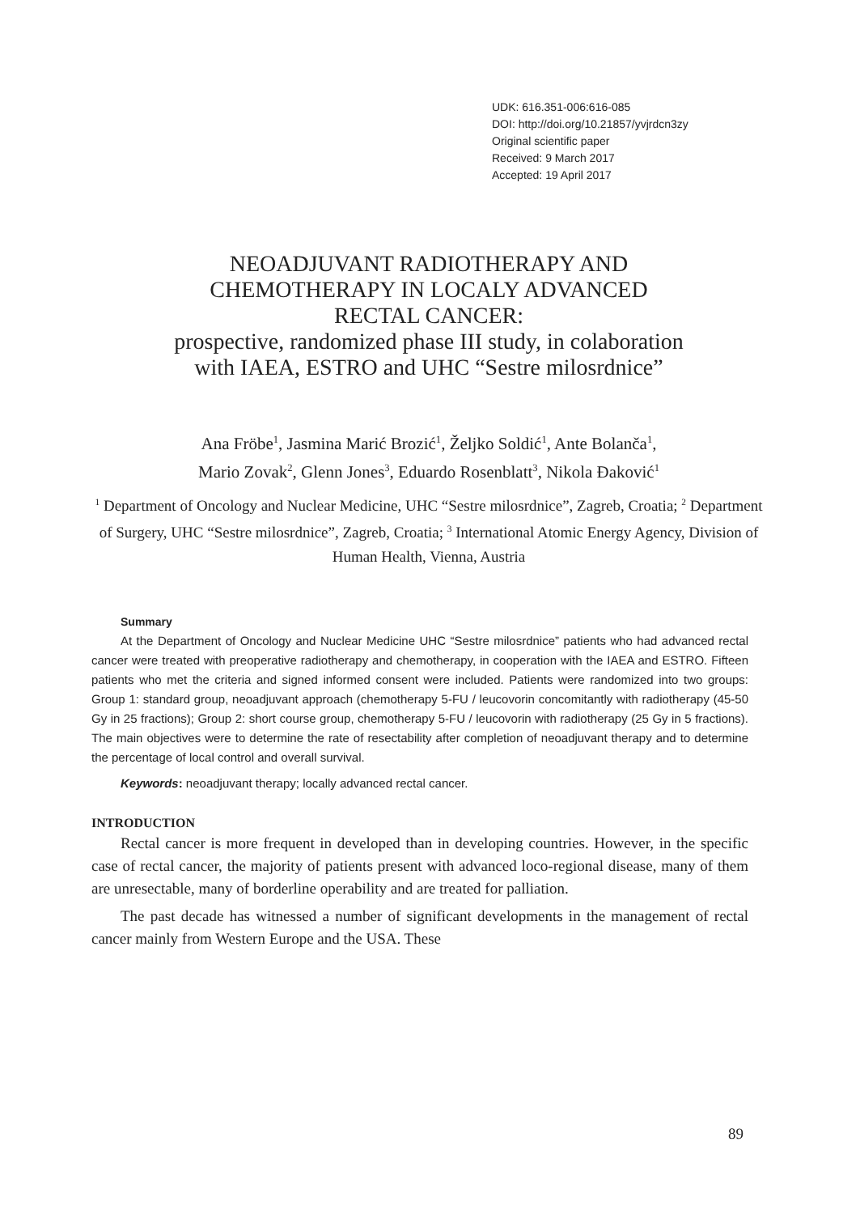UDK: 616.351-006:616-085
DOI: http://doi.org/10.21857/yvjrdcn3zy
Original scientific paper
Received: 9 March 2017
Accepted: 19 April 2017
NEOADJUVANT RADIOTHERAPY AND
CHEMOTHERAPY IN LOCALY ADVANCED
RECTAL CANCER:
prospective, randomized phase III study, in colaboration
with IAEA, ESTRO and UHC “Sestre milosrdnice”
Ana Fröbe<sup>1</sup>, Jasmina Marić Brozić<sup>1</sup>, Željko Soldić<sup>1</sup>, Ante Bolanča<sup>1</sup>,
Mario Zovak<sup>2</sup>, Glenn Jones<sup>3</sup>, Eduardo Rosenblatt<sup>3</sup>, Nikola Đaković<sup>1</sup>
<sup>1</sup> Department of Oncology and Nuclear Medicine, UHC “Sestre milosrdnice”, Zagreb, Croatia; <sup>2</sup> Department of Surgery, UHC “Sestre milosrdnice”, Zagreb, Croatia; <sup>3</sup> International Atomic Energy Agency, Division of Human Health, Vienna, Austria
Summary
At the Department of Oncology and Nuclear Medicine UHC “Sestre milosrdnice” patients who had advanced rectal cancer were treated with preoperative radiotherapy and chemotherapy, in cooperation with the IAEA and ESTRO. Fifteen patients who met the criteria and signed informed consent were included. Patients were randomized into two groups: Group 1: standard group, neoadjuvant approach (chemotherapy 5-FU / leucovorin concomitantly with radiotherapy (45-50 Gy in 25 fractions); Group 2: short course group, chemotherapy 5-FU / leucovorin with radiotherapy (25 Gy in 5 fractions). The main objectives were to determine the rate of resectability after completion of neoadjuvant therapy and to determine the percentage of local control and overall survival.
Keywords: neoadjuvant therapy; locally advanced rectal cancer.
INTRODUCTION
Rectal cancer is more frequent in developed than in developing countries. However, in the specific case of rectal cancer, the majority of patients present with advanced loco-regional disease, many of them are unresectable, many of borderline operability and are treated for palliation.
The past decade has witnessed a number of significant developments in the management of rectal cancer mainly from Western Europe and the USA. These
89